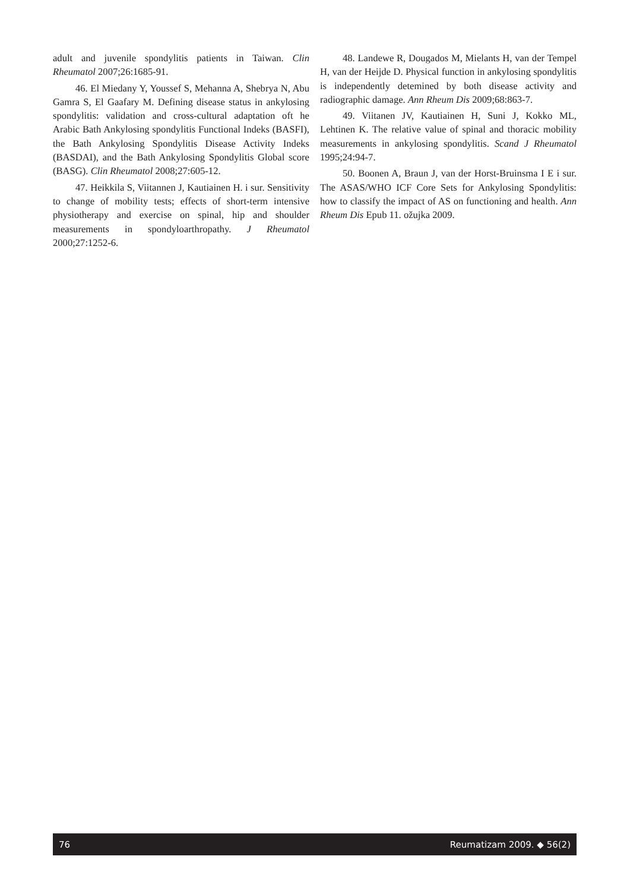adult and juvenile spondylitis patients in Taiwan. Clin Rheumatol 2007;26:1685-91.
46. El Miedany Y, Youssef S, Mehanna A, Shebrya N, Abu Gamra S, El Gaafary M. Defining disease status in ankylosing spondylitis: validation and cross-cultural adaptation oft he Arabic Bath Ankylosing spondylitis Functional Indeks (BASFI), the Bath Ankylosing Spondylitis Disease Activity Indeks (BASDAI), and the Bath Ankylosing Spondylitis Global score (BASG). Clin Rheumatol 2008;27:605-12.
47. Heikkila S, Viitannen J, Kautiainen H. i sur. Sensitivity to change of mobility tests; effects of short-term intensive physiotherapy and exercise on spinal, hip and shoulder measurements in spondyloarthropathy. J Rheumatol 2000;27:1252-6.
48. Landewe R, Dougados M, Mielants H, van der Tempel H, van der Heijde D. Physical function in ankylosing spondylitis is independently detemined by both disease activity and radiographic damage. Ann Rheum Dis 2009;68:863-7.
49. Viitanen JV, Kautiainen H, Suni J, Kokko ML, Lehtinen K. The relative value of spinal and thoracic mobility measurements in ankylosing spondylitis. Scand J Rheumatol 1995;24:94-7.
50. Boonen A, Braun J, van der Horst-Bruinsma I E i sur. The ASAS/WHO ICF Core Sets for Ankylosing Spondylitis: how to classify the impact of AS on functioning and health. Ann Rheum Dis Epub 11. ožujka 2009.
76 Reumatizam 2009. ◆ 56(2)